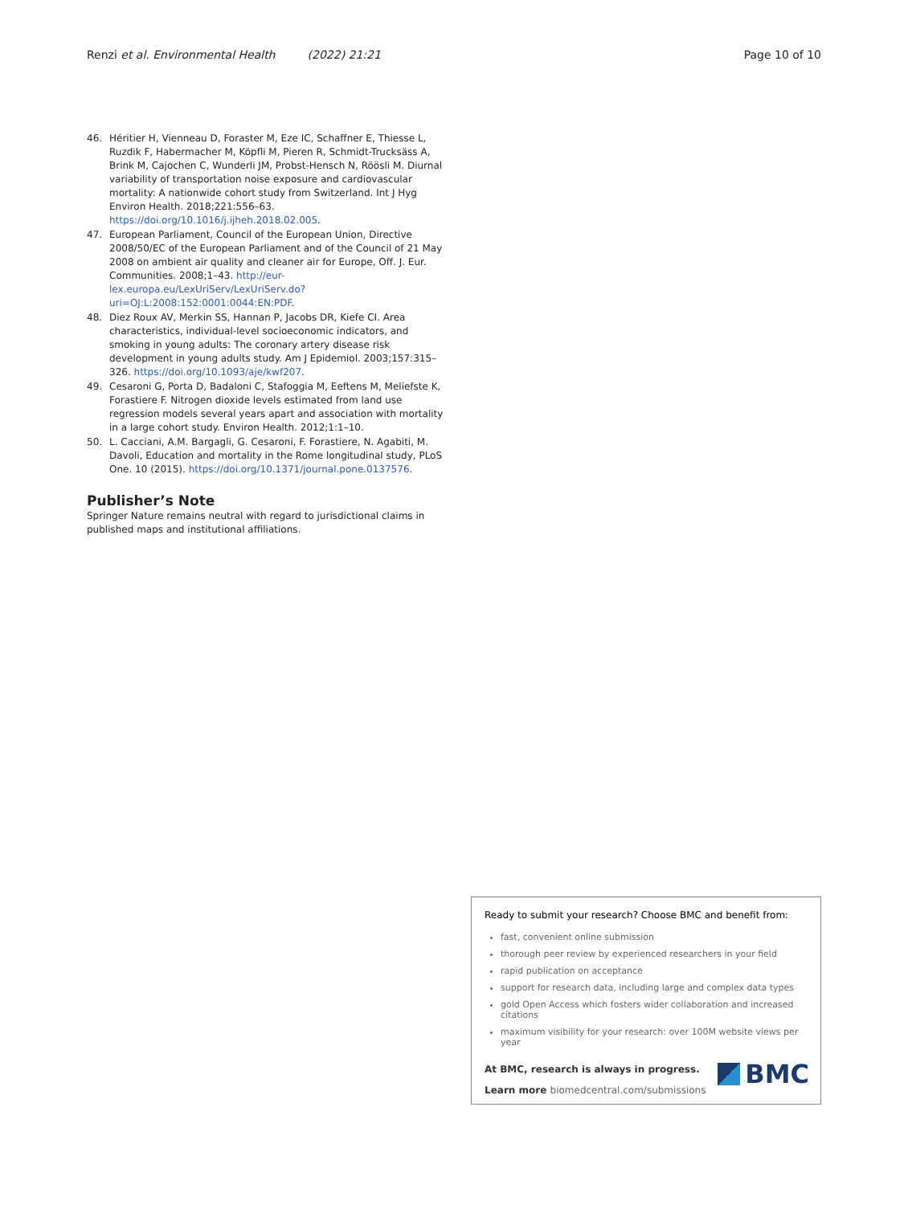Renzi et al. Environmental Health (2022) 21:21 Page 10 of 10
46. Héritier H, Vienneau D, Foraster M, Eze IC, Schaffner E, Thiesse L, Ruzdik F, Habermacher M, Köpfli M, Pieren R, Schmidt-Trucksäss A, Brink M, Cajochen C, Wunderli JM, Probst-Hensch N, Röösli M. Diurnal variability of transportation noise exposure and cardiovascular mortality: A nationwide cohort study from Switzerland. Int J Hyg Environ Health. 2018;221:556–63. https://doi.org/10.1016/j.ijheh.2018.02.005.
47. European Parliament, Council of the European Union, Directive 2008/50/EC of the European Parliament and of the Council of 21 May 2008 on ambient air quality and cleaner air for Europe, Off. J. Eur. Communities. 2008;1–43. http://eur-lex.europa.eu/LexUriServ/LexUriServ.do?uri=OJ:L:2008:152:0001:0044:EN:PDF.
48. Diez Roux AV, Merkin SS, Hannan P, Jacobs DR, Kiefe CI. Area characteristics, individual-level socioeconomic indicators, and smoking in young adults: The coronary artery disease risk development in young adults study. Am J Epidemiol. 2003;157:315–326. https://doi.org/10.1093/aje/kwf207.
49. Cesaroni G, Porta D, Badaloni C, Stafoggia M, Eeftens M, Meliefste K, Forastiere F. Nitrogen dioxide levels estimated from land use regression models several years apart and association with mortality in a large cohort study. Environ Health. 2012;1:1–10.
50. L. Cacciani, A.M. Bargagli, G. Cesaroni, F. Forastiere, N. Agabiti, M. Davoli, Education and mortality in the Rome longitudinal study, PLoS One. 10 (2015). https://doi.org/10.1371/journal.pone.0137576.
Publisher’s Note
Springer Nature remains neutral with regard to jurisdictional claims in published maps and institutional affiliations.
Ready to submit your research? Choose BMC and benefit from:
fast, convenient online submission
thorough peer review by experienced researchers in your field
rapid publication on acceptance
support for research data, including large and complex data types
gold Open Access which fosters wider collaboration and increased citations
maximum visibility for your research: over 100M website views per year
At BMC, research is always in progress.
Learn more biomedcentral.com/submissions
BMC